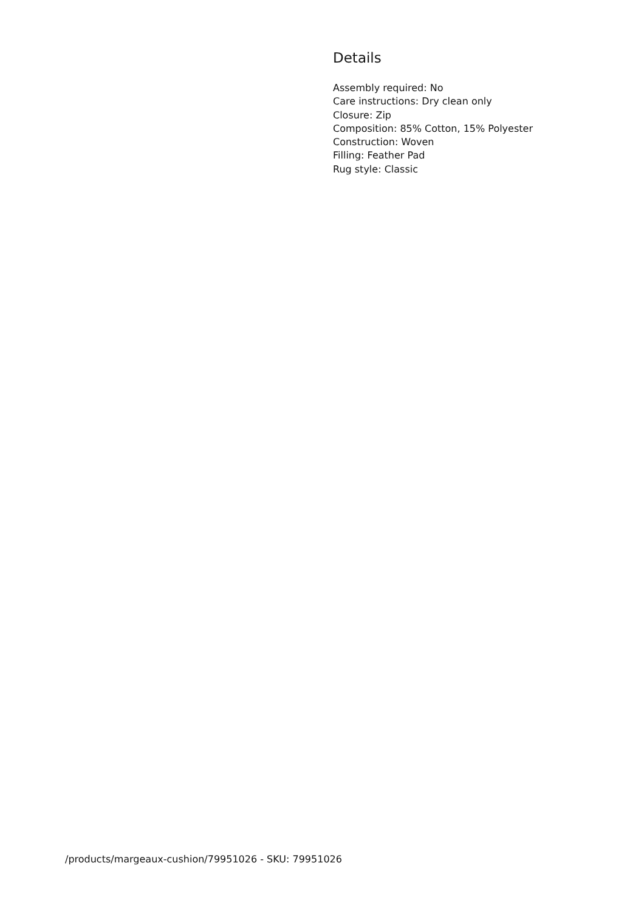Details
Assembly required: No
Care instructions: Dry clean only
Closure: Zip
Composition: 85% Cotton, 15% Polyester
Construction: Woven
Filling: Feather Pad
Rug style: Classic
/products/margeaux-cushion/79951026 - SKU: 79951026